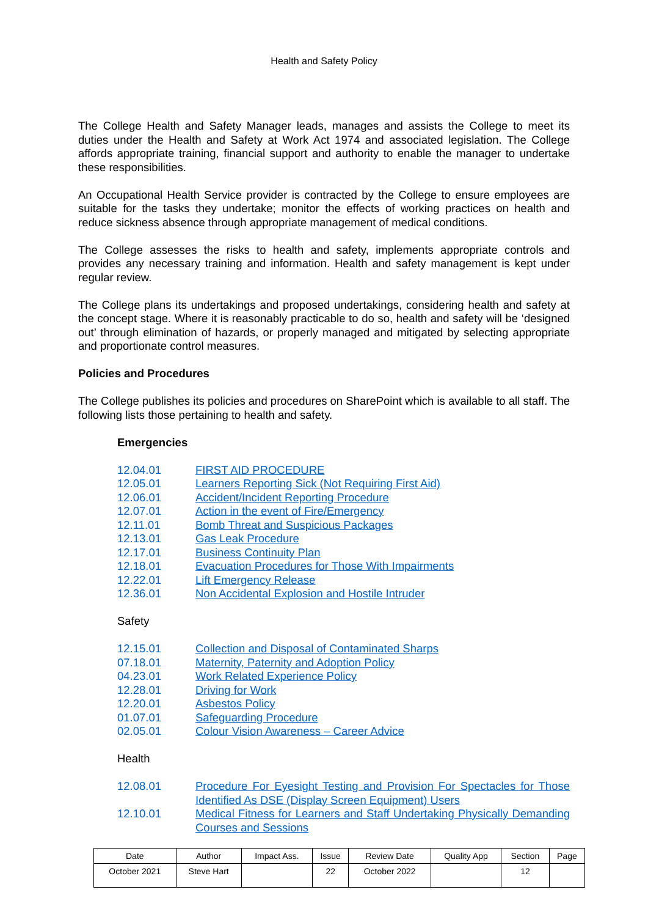Health and Safety Policy
The College Health and Safety Manager leads, manages and assists the College to meet its duties under the Health and Safety at Work Act 1974 and associated legislation. The College affords appropriate training, financial support and authority to enable the manager to undertake these responsibilities.
An Occupational Health Service provider is contracted by the College to ensure employees are suitable for the tasks they undertake; monitor the effects of working practices on health and reduce sickness absence through appropriate management of medical conditions.
The College assesses the risks to health and safety, implements appropriate controls and provides any necessary training and information. Health and safety management is kept under regular review.
The College plans its undertakings and proposed undertakings, considering health and safety at the concept stage. Where it is reasonably practicable to do so, health and safety will be ‘designed out’ through elimination of hazards, or properly managed and mitigated by selecting appropriate and proportionate control measures.
Policies and Procedures
The College publishes its policies and procedures on SharePoint which is available to all staff. The following lists those pertaining to health and safety.
Emergencies
12.04.01 FIRST AID PROCEDURE
12.05.01 Learners Reporting Sick (Not Requiring First Aid)
12.06.01 Accident/Incident Reporting Procedure
12.07.01 Action in the event of Fire/Emergency
12.11.01 Bomb Threat and Suspicious Packages
12.13.01 Gas Leak Procedure
12.17.01 Business Continuity Plan
12.18.01 Evacuation Procedures for Those With Impairments
12.22.01 Lift Emergency Release
12.36.01 Non Accidental Explosion and Hostile Intruder
Safety
12.15.01 Collection and Disposal of Contaminated Sharps
07.18.01 Maternity, Paternity and Adoption Policy
04.23.01 Work Related Experience Policy
12.28.01 Driving for Work
12.20.01 Asbestos Policy
01.07.01 Safeguarding Procedure
02.05.01 Colour Vision Awareness – Career Advice
Health
12.08.01 Procedure For Eyesight Testing and Provision For Spectacles for Those Identified As DSE (Display Screen Equipment) Users
12.10.01 Medical Fitness for Learners and Staff Undertaking Physically Demanding Courses and Sessions
| Date | Author | Impact Ass. | Issue | Review Date | Quality App | Section | Page |
| --- | --- | --- | --- | --- | --- | --- | --- |
| October 2021 | Steve Hart | | 22 | October 2022 | | 12 | |